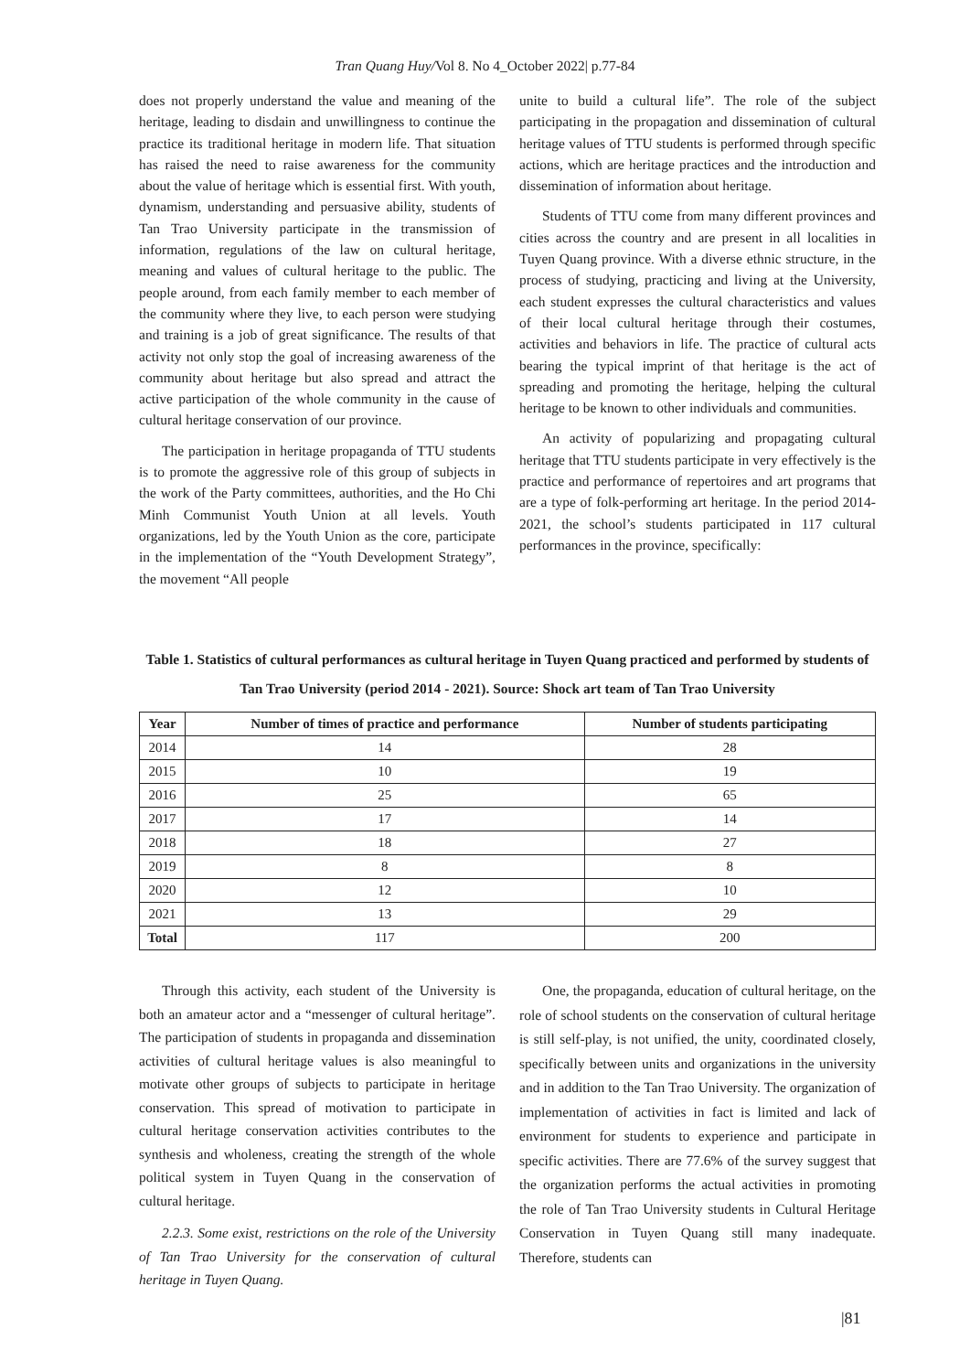Tran Quang Huy/Vol 8. No 4_October 2022| p.77-84
does not properly understand the value and meaning of the heritage, leading to disdain and unwillingness to continue the practice its traditional heritage in modern life. That situation has raised the need to raise awareness for the community about the value of heritage which is essential first. With youth, dynamism, understanding and persuasive ability, students of Tan Trao University participate in the transmission of information, regulations of the law on cultural heritage, meaning and values of cultural heritage to the public. The people around, from each family member to each member of the community where they live, to each person were studying and training is a job of great significance. The results of that activity not only stop the goal of increasing awareness of the community about heritage but also spread and attract the active participation of the whole community in the cause of cultural heritage conservation of our province.
The participation in heritage propaganda of TTU students is to promote the aggressive role of this group of subjects in the work of the Party committees, authorities, and the Ho Chi Minh Communist Youth Union at all levels. Youth organizations, led by the Youth Union as the core, participate in the implementation of the “Youth Development Strategy”, the movement “All people
unite to build a cultural life”. The role of the subject participating in the propagation and dissemination of cultural heritage values of TTU students is performed through specific actions, which are heritage practices and the introduction and dissemination of information about heritage.
Students of TTU come from many different provinces and cities across the country and are present in all localities in Tuyen Quang province. With a diverse ethnic structure, in the process of studying, practicing and living at the University, each student expresses the cultural characteristics and values of their local cultural heritage through their costumes, activities and behaviors in life. The practice of cultural acts bearing the typical imprint of that heritage is the act of spreading and promoting the heritage, helping the cultural heritage to be known to other individuals and communities.
An activity of popularizing and propagating cultural heritage that TTU students participate in very effectively is the practice and performance of repertoires and art programs that are a type of folk-performing art heritage. In the period 2014-2021, the school’s students participated in 117 cultural performances in the province, specifically:
Table 1. Statistics of cultural performances as cultural heritage in Tuyen Quang practiced and performed by students of Tan Trao University (period 2014 - 2021). Source: Shock art team of Tan Trao University
| Year | Number of times of practice and performance | Number of students participating |
| --- | --- | --- |
| 2014 | 14 | 28 |
| 2015 | 10 | 19 |
| 2016 | 25 | 65 |
| 2017 | 17 | 14 |
| 2018 | 18 | 27 |
| 2019 | 8 | 8 |
| 2020 | 12 | 10 |
| 2021 | 13 | 29 |
| Total | 117 | 200 |
Through this activity, each student of the University is both an amateur actor and a “messenger of cultural heritage”. The participation of students in propaganda and dissemination activities of cultural heritage values is also meaningful to motivate other groups of subjects to participate in heritage conservation. This spread of motivation to participate in cultural heritage conservation activities contributes to the synthesis and wholeness, creating the strength of the whole political system in Tuyen Quang in the conservation of cultural heritage.
2.2.3. Some exist, restrictions on the role of the University of Tan Trao University for the conservation of cultural heritage in Tuyen Quang.
One, the propaganda, education of cultural heritage, on the role of school students on the conservation of cultural heritage is still self-play, is not unified, the unity, coordinated closely, specifically between units and organizations in the university and in addition to the Tan Trao University. The organization of implementation of activities in fact is limited and lack of environment for students to experience and participate in specific activities. There are 77.6% of the survey suggest that the organization performs the actual activities in promoting the role of Tan Trao University students in Cultural Heritage Conservation in Tuyen Quang still many inadequate. Therefore, students can
|81